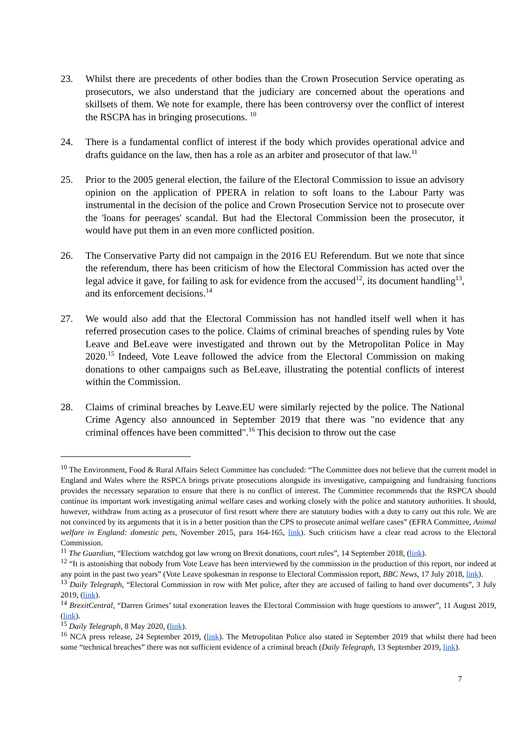23. Whilst there are precedents of other bodies than the Crown Prosecution Service operating as prosecutors, we also understand that the judiciary are concerned about the operations and skillsets of them. We note for example, there has been controversy over the conflict of interest the RSCPA has in bringing prosecutions. <sup>10</sup>
24. There is a fundamental conflict of interest if the body which provides operational advice and drafts guidance on the law, then has a role as an arbiter and prosecutor of that law.<sup>11</sup>
25. Prior to the 2005 general election, the failure of the Electoral Commission to issue an advisory opinion on the application of PPERA in relation to soft loans to the Labour Party was instrumental in the decision of the police and Crown Prosecution Service not to prosecute over the 'loans for peerages' scandal. But had the Electoral Commission been the prosecutor, it would have put them in an even more conflicted position.
26. The Conservative Party did not campaign in the 2016 EU Referendum. But we note that since the referendum, there has been criticism of how the Electoral Commission has acted over the legal advice it gave, for failing to ask for evidence from the accused<sup>12</sup>, its document handling<sup>13</sup>, and its enforcement decisions.<sup>14</sup>
27. We would also add that the Electoral Commission has not handled itself well when it has referred prosecution cases to the police. Claims of criminal breaches of spending rules by Vote Leave and BeLeave were investigated and thrown out by the Metropolitan Police in May 2020.<sup>15</sup> Indeed, Vote Leave followed the advice from the Electoral Commission on making donations to other campaigns such as BeLeave, illustrating the potential conflicts of interest within the Commission.
28. Claims of criminal breaches by Leave.EU were similarly rejected by the police. The National Crime Agency also announced in September 2019 that there was "no evidence that any criminal offences have been committed".<sup>16</sup> This decision to throw out the case
<sup>10</sup> The Environment, Food & Rural Affairs Select Committee has concluded: “The Committee does not believe that the current model in England and Wales where the RSPCA brings private prosecutions alongside its investigative, campaigning and fundraising functions provides the necessary separation to ensure that there is no conflict of interest. The Committee recommends that the RSPCA should continue its important work investigating animal welfare cases and working closely with the police and statutory authorities. It should, however, withdraw from acting as a prosecutor of first resort where there are statutory bodies with a duty to carry out this role. We are not convinced by its arguments that it is in a better position than the CPS to prosecute animal welfare cases” (EFRA Committee, Animal welfare in England: domestic pets, November 2015, para 164-165, link). Such criticism have a clear read across to the Electoral Commission.
<sup>11</sup> The Guardian, “Elections watchdog got law wrong on Brexit donations, court rules”, 14 September 2018, (link).
<sup>12</sup> “It is astonishing that nobody from Vote Leave has been interviewed by the commission in the production of this report, nor indeed at any point in the past two years” (Vote Leave spokesman in response to Electoral Commission report, BBC News, 17 July 2018, link).
<sup>13</sup> Daily Telegraph, “Electoral Commission in row with Met police, after they are accused of failing to hand over documents”, 3 July 2019, (link).
<sup>14</sup> BrexitCentral, “Darren Grimes’ total exoneration leaves the Electoral Commission with huge questions to answer”, 11 August 2019, (link).
<sup>15</sup> Daily Telegraph, 8 May 2020, (link).
<sup>16</sup> NCA press release, 24 September 2019, (link). The Metropolitan Police also stated in September 2019 that whilst there had been some “technical breaches” there was not sufficient evidence of a criminal breach (Daily Telegraph, 13 September 2019, link).
7